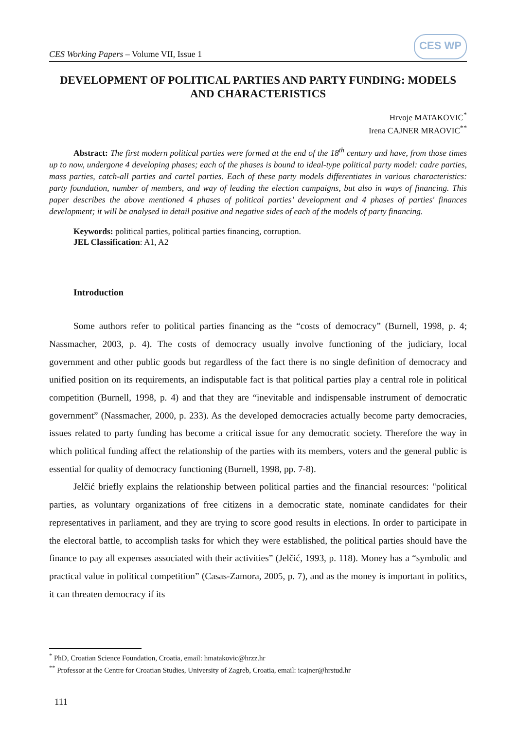CES Working Papers – Volume VII, Issue 1
CES WP
DEVELOPMENT OF POLITICAL PARTIES AND PARTY FUNDING: MODELS AND CHARACTERISTICS
Hrvoje MATAKOVIC<sup>*</sup>
Irena CAJNER MRAOVIC<sup>**</sup>
Abstract: The first modern political parties were formed at the end of the 18<sup>th</sup> century and have, from those times up to now, undergone 4 developing phases; each of the phases is bound to ideal-type political party model: cadre parties, mass parties, catch-all parties and cartel parties. Each of these party models differentiates in various characteristics: party foundation, number of members, and way of leading the election campaigns, but also in ways of financing. This paper describes the above mentioned 4 phases of political parties’ development and 4 phases of parties' finances development; it will be analysed in detail positive and negative sides of each of the models of party financing.
Keywords: political parties, political parties financing, corruption.
JEL Classification: A1, A2
Introduction
Some authors refer to political parties financing as the “costs of democracy” (Burnell, 1998, p. 4; Nassmacher, 2003, p. 4). The costs of democracy usually involve functioning of the judiciary, local government and other public goods but regardless of the fact there is no single definition of democracy and unified position on its requirements, an indisputable fact is that political parties play a central role in political competition (Burnell, 1998, p. 4) and that they are “inevitable and indispensable instrument of democratic government” (Nassmacher, 2000, p. 233). As the developed democracies actually become party democracies, issues related to party funding has become a critical issue for any democratic society. Therefore the way in which political funding affect the relationship of the parties with its members, voters and the general public is essential for quality of democracy functioning (Burnell, 1998, pp. 7-8).
Jelčić briefly explains the relationship between political parties and the financial resources: "political parties, as voluntary organizations of free citizens in a democratic state, nominate candidates for their representatives in parliament, and they are trying to score good results in elections. In order to participate in the electoral battle, to accomplish tasks for which they were established, the political parties should have the finance to pay all expenses associated with their activities” (Jelčić, 1993, p. 118). Money has a “symbolic and practical value in political competition” (Casas-Zamora, 2005, p. 7), and as the money is important in politics, it can threaten democracy if its
<sup>*</sup> PhD, Croatian Science Foundation, Croatia, email: hmatakovic@hrzz.hr
<sup>**</sup> Professor at the Centre for Croatian Studies, University of Zagreb, Croatia, email: icajner@hrstud.hr
111